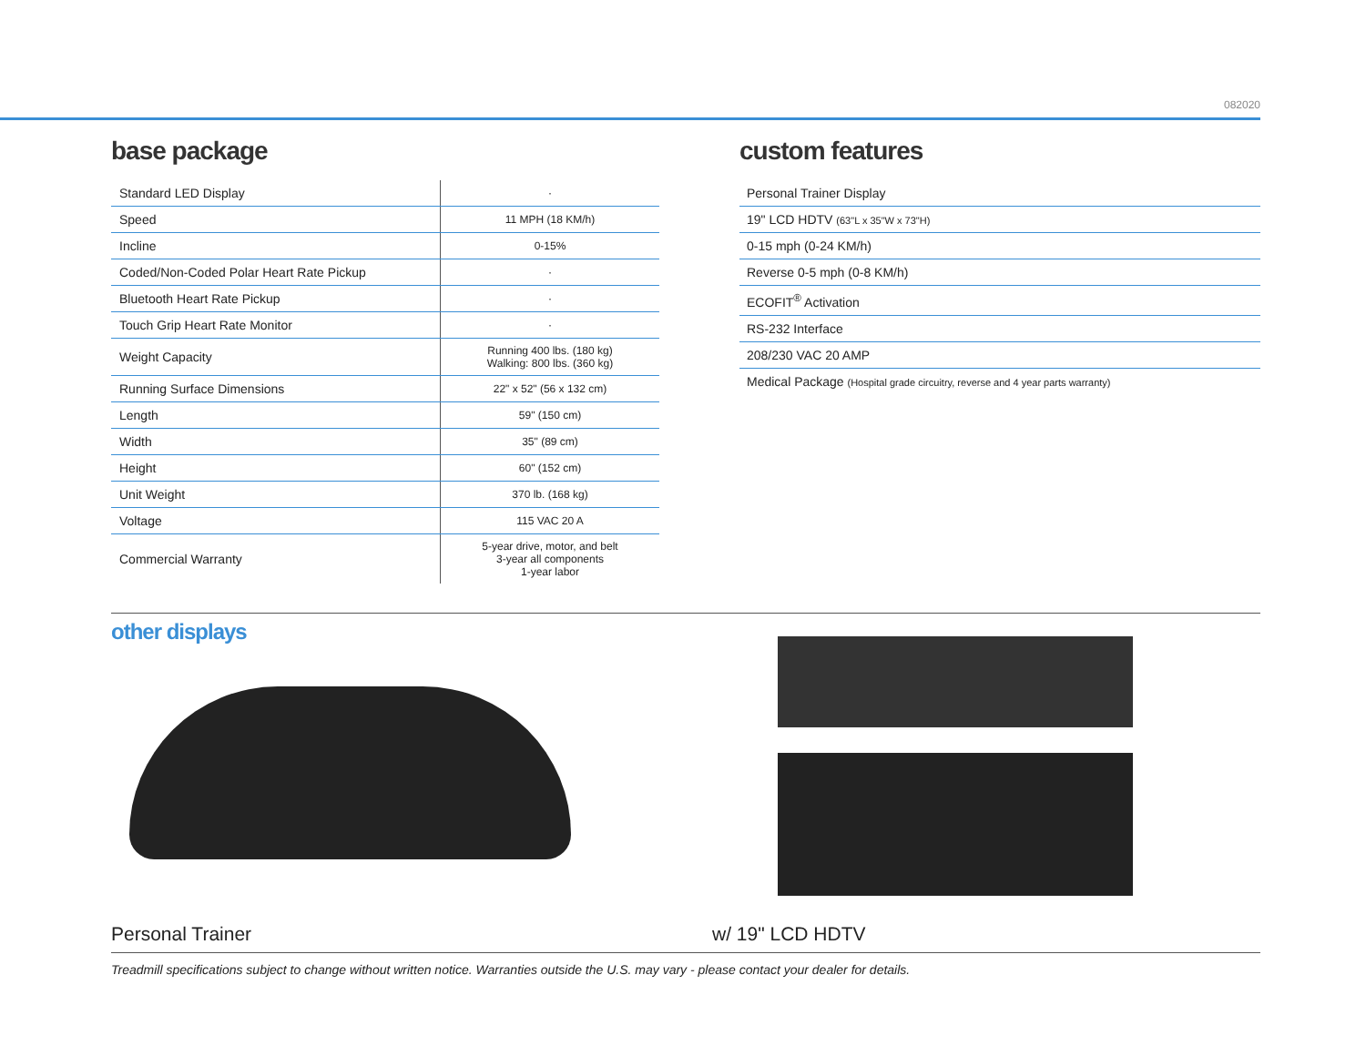082020
base package
| Standard LED Display | · |
| Speed | 11 MPH (18 KM/h) |
| Incline | 0-15% |
| Coded/Non-Coded Polar Heart Rate Pickup | · |
| Bluetooth Heart Rate Pickup | · |
| Touch Grip Heart Rate Monitor | · |
| Weight Capacity | Running 400 lbs. (180 kg) Walking: 800 lbs. (360 kg) |
| Running Surface Dimensions | 22" x 52" (56 x 132 cm) |
| Length | 59" (150 cm) |
| Width | 35" (89 cm) |
| Height | 60" (152 cm) |
| Unit Weight | 370 lb. (168 kg) |
| Voltage | 115 VAC 20 A |
| Commercial Warranty | 5-year drive, motor, and belt 3-year all components 1-year labor |
custom features
| Personal Trainer Display |
| 19" LCD HDTV (63"L x 35"W x 73"H) |
| 0-15 mph (0-24 KM/h) |
| Reverse 0-5 mph (0-8 KM/h) |
| ECOFIT<sup>®</sup> Activation |
| RS-232 Interface |
| 208/230 VAC 20 AMP |
| Medical Package (Hospital grade circuitry, reverse and 4 year parts warranty) |
other displays
Personal Trainer w/ 19" LCD HDTV
Treadmill specifications subject to change without written notice. Warranties outside the U.S. may vary - please contact your dealer for details.